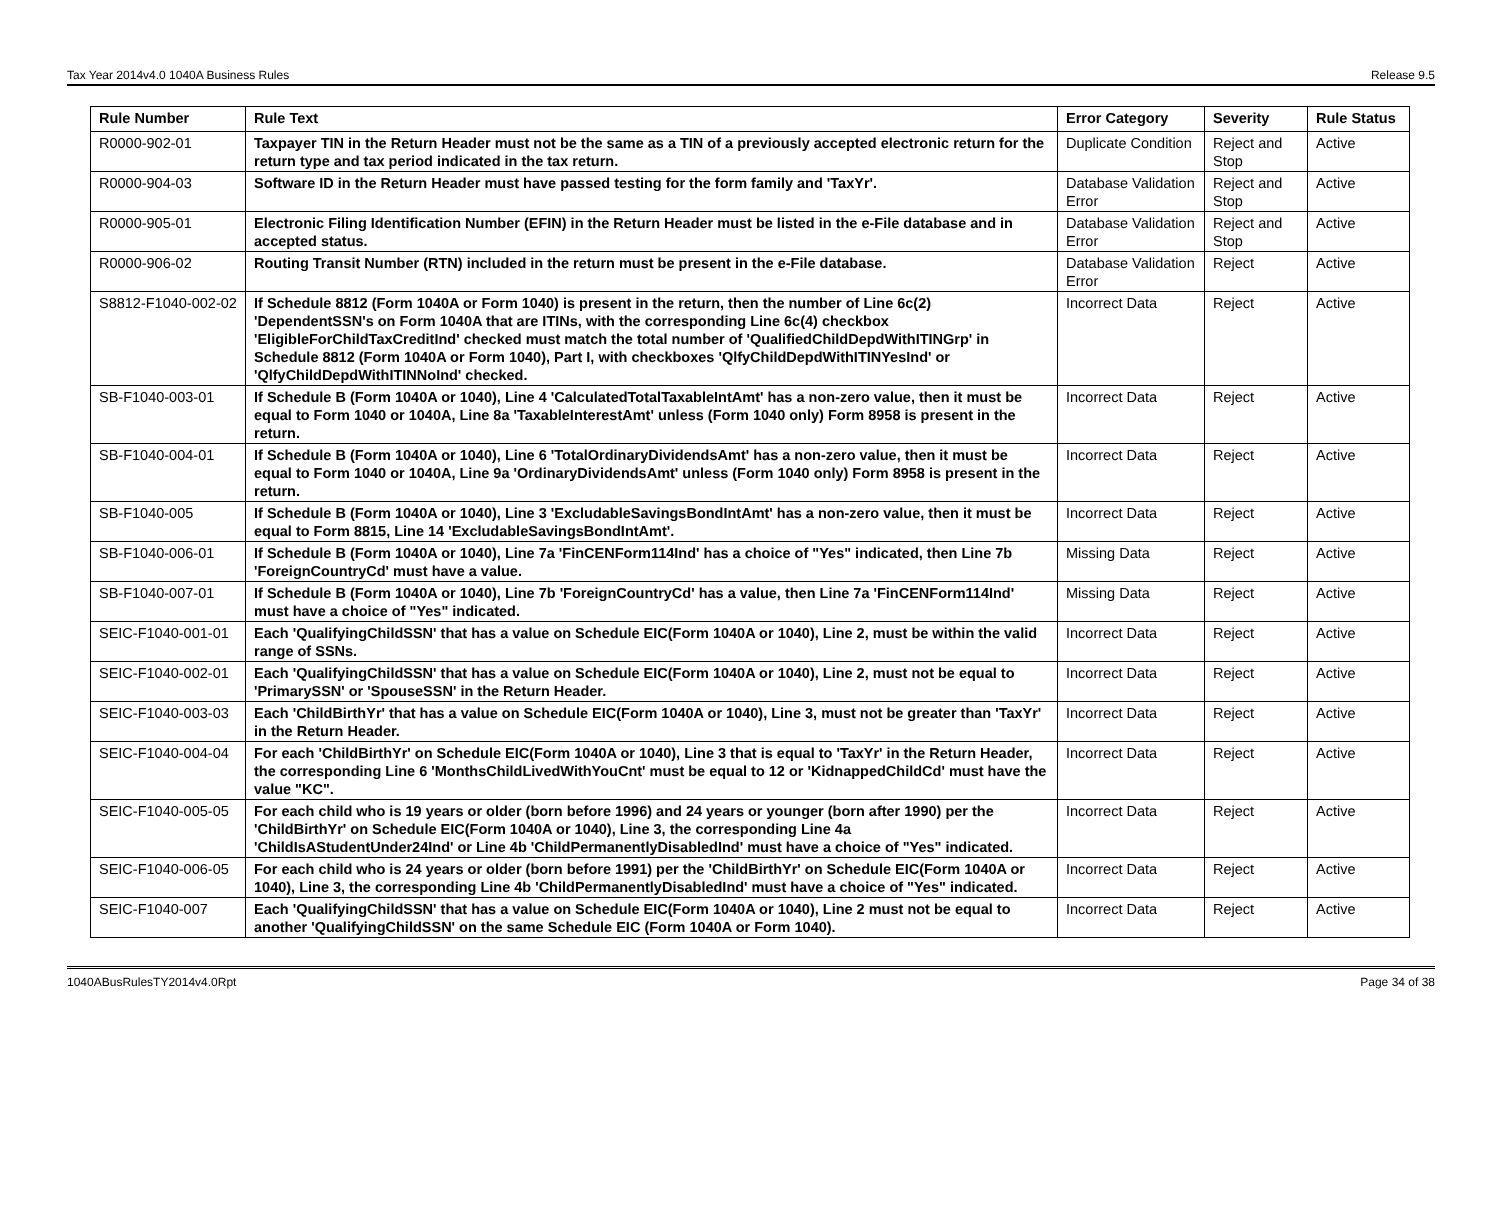Tax Year 2014v4.0 1040A Business Rules Release 9.5
| Rule Number | Rule Text | Error Category | Severity | Rule Status |
| --- | --- | --- | --- | --- |
| R0000-902-01 | Taxpayer TIN in the Return Header must not be the same as a TIN of a previously accepted electronic return for the return type and tax period indicated in the tax return. | Duplicate Condition | Reject and Stop | Active |
| R0000-904-03 | Software ID in the Return Header must have passed testing for the form family and 'TaxYr'. | Database Validation Error | Reject and Stop | Active |
| R0000-905-01 | Electronic Filing Identification Number (EFIN) in the Return Header must be listed in the e-File database and in accepted status. | Database Validation Error | Reject and Stop | Active |
| R0000-906-02 | Routing Transit Number (RTN) included in the return must be present in the e-File database. | Database Validation Error | Reject | Active |
| S8812-F1040-002-02 | If Schedule 8812 (Form 1040A or Form 1040) is present in the return, then the number of Line 6c(2) 'DependentSSN's on Form 1040A that are ITINs, with the corresponding Line 6c(4) checkbox 'EligibleForChildTaxCreditInd' checked must match the total number of 'QualifiedChildDepdWithITINGrp' in Schedule 8812 (Form 1040A or Form 1040), Part I, with checkboxes 'QlfyChildDepdWithITINYesInd' or 'QlfyChildDepdWithITINNoInd' checked. | Incorrect Data | Reject | Active |
| SB-F1040-003-01 | If Schedule B (Form 1040A or 1040), Line 4 'CalculatedTotalTaxableIntAmt' has a non-zero value, then it must be equal to Form 1040 or 1040A, Line 8a 'TaxableInterestAmt' unless (Form 1040 only) Form 8958 is present in the return. | Incorrect Data | Reject | Active |
| SB-F1040-004-01 | If Schedule B (Form 1040A or 1040), Line 6 'TotalOrdinaryDividendsAmt' has a non-zero value, then it must be equal to Form 1040 or 1040A, Line 9a 'OrdinaryDividendsAmt' unless (Form 1040 only) Form 8958 is present in the return. | Incorrect Data | Reject | Active |
| SB-F1040-005 | If Schedule B (Form 1040A or 1040), Line 3 'ExcludableSavingsBondIntAmt' has a non-zero value, then it must be equal to Form 8815, Line 14 'ExcludableSavingsBondIntAmt'. | Incorrect Data | Reject | Active |
| SB-F1040-006-01 | If Schedule B (Form 1040A or 1040), Line 7a 'FinCENForm114Ind' has a choice of "Yes" indicated, then Line 7b 'ForeignCountryCd' must have a value. | Missing Data | Reject | Active |
| SB-F1040-007-01 | If Schedule B (Form 1040A or 1040), Line 7b 'ForeignCountryCd' has a value, then Line 7a 'FinCENForm114Ind' must have a choice of "Yes" indicated. | Missing Data | Reject | Active |
| SEIC-F1040-001-01 | Each 'QualifyingChildSSN' that has a value on Schedule EIC(Form 1040A or 1040), Line 2, must be within the valid range of SSNs. | Incorrect Data | Reject | Active |
| SEIC-F1040-002-01 | Each 'QualifyingChildSSN' that has a value on Schedule EIC(Form 1040A or 1040), Line 2, must not be equal to 'PrimarySSN' or 'SpouseSSN' in the Return Header. | Incorrect Data | Reject | Active |
| SEIC-F1040-003-03 | Each 'ChildBirthYr' that has a value on Schedule EIC(Form 1040A or 1040), Line 3, must not be greater than 'TaxYr' in the Return Header. | Incorrect Data | Reject | Active |
| SEIC-F1040-004-04 | For each 'ChildBirthYr' on Schedule EIC(Form 1040A or 1040), Line 3 that is equal to 'TaxYr' in the Return Header, the corresponding Line 6 'MonthsChildLivedWithYouCnt' must be equal to 12 or 'KidnappedChildCd' must have the value "KC". | Incorrect Data | Reject | Active |
| SEIC-F1040-005-05 | For each child who is 19 years or older (born before 1996) and 24 years or younger (born after 1990) per the 'ChildBirthYr' on Schedule EIC(Form 1040A or 1040), Line 3, the corresponding Line 4a 'ChildIsAStudentUnder24Ind' or Line 4b 'ChildPermanentlyDisabledInd' must have a choice of "Yes" indicated. | Incorrect Data | Reject | Active |
| SEIC-F1040-006-05 | For each child who is 24 years or older (born before 1991) per the 'ChildBirthYr' on Schedule EIC(Form 1040A or 1040), Line 3, the corresponding Line 4b 'ChildPermanentlyDisabledInd' must have a choice of "Yes" indicated. | Incorrect Data | Reject | Active |
| SEIC-F1040-007 | Each 'QualifyingChildSSN' that has a value on Schedule EIC(Form 1040A or 1040), Line 2 must not be equal to another 'QualifyingChildSSN' on the same Schedule EIC (Form 1040A or Form 1040). | Incorrect Data | Reject | Active |
1040ABusRulesTY2014v4.0Rpt Page 34 of 38